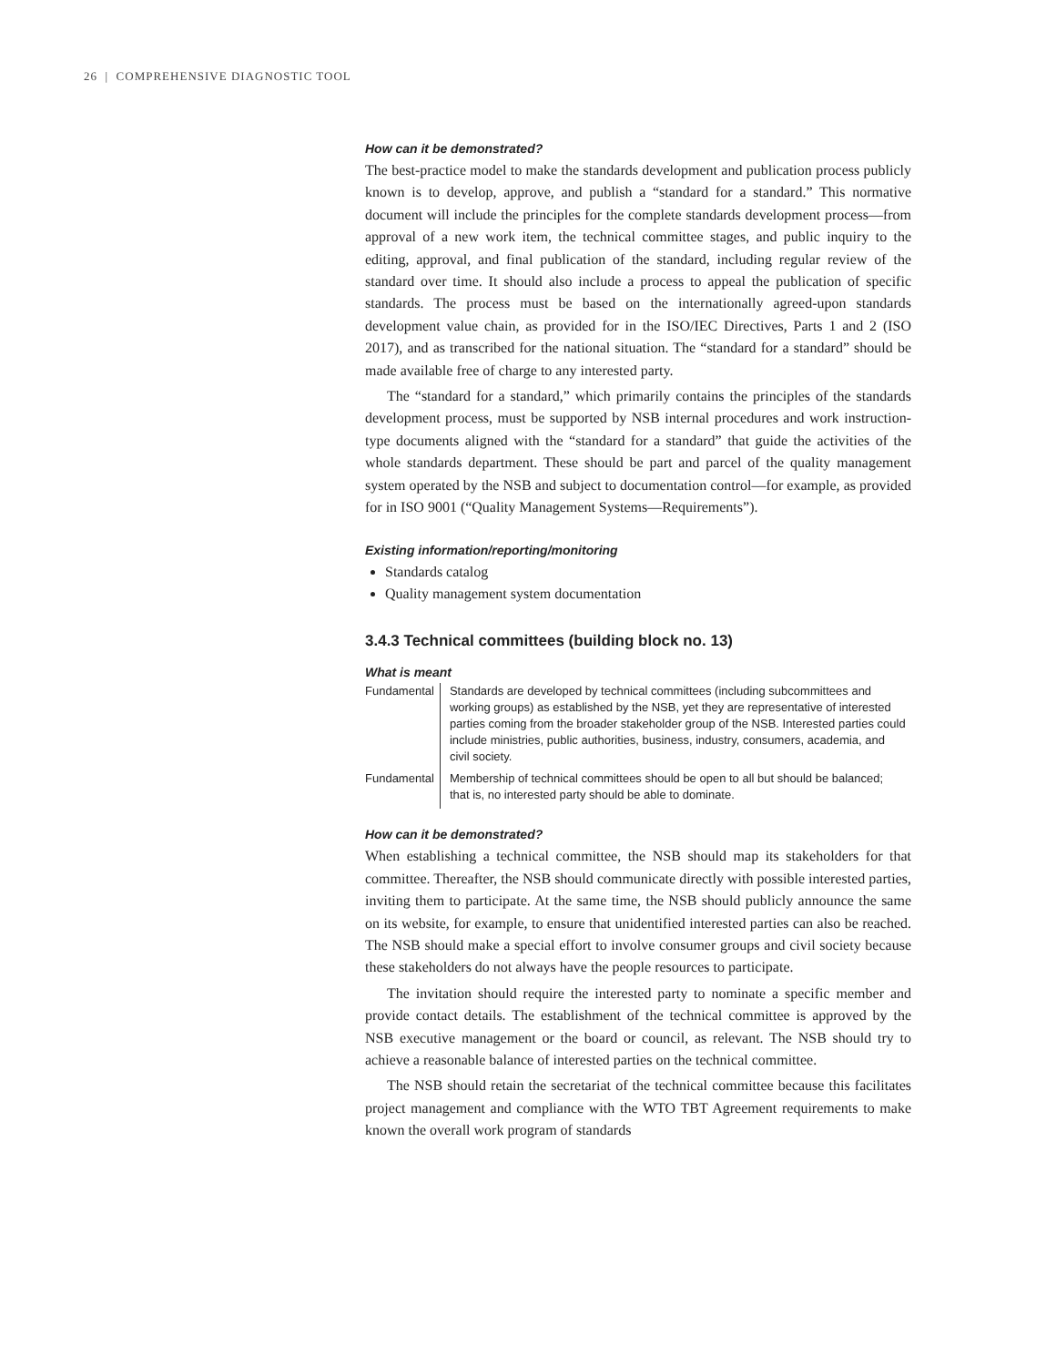26 | COMPREHENSIVE DIAGNOSTIC TOOL
How can it be demonstrated?
The best-practice model to make the standards development and publication process publicly known is to develop, approve, and publish a “standard for a standard.” This normative document will include the principles for the complete standards development process—from approval of a new work item, the technical committee stages, and public inquiry to the editing, approval, and final publication of the standard, including regular review of the standard over time. It should also include a process to appeal the publication of specific standards. The process must be based on the internationally agreed-upon standards development value chain, as provided for in the ISO/IEC Directives, Parts 1 and 2 (ISO 2017), and as transcribed for the national situation. The “standard for a standard” should be made available free of charge to any interested party.
The “standard for a standard,” which primarily contains the principles of the standards development process, must be supported by NSB internal procedures and work instruction-type documents aligned with the “standard for a standard” that guide the activities of the whole standards department. These should be part and parcel of the quality management system operated by the NSB and subject to documentation control—for example, as provided for in ISO 9001 (“Quality Management Systems—Requirements”).
Existing information/reporting/monitoring
Standards catalog
Quality management system documentation
3.4.3 Technical committees (building block no. 13)
What is meant
| Fundamental | Standards are developed by technical committees (including subcommittees and working groups) as established by the NSB, yet they are representative of interested parties coming from the broader stakeholder group of the NSB. Interested parties could include ministries, public authorities, business, industry, consumers, academia, and civil society. |
| Fundamental | Membership of technical committees should be open to all but should be balanced; that is, no interested party should be able to dominate. |
How can it be demonstrated?
When establishing a technical committee, the NSB should map its stakeholders for that committee. Thereafter, the NSB should communicate directly with possible interested parties, inviting them to participate. At the same time, the NSB should publicly announce the same on its website, for example, to ensure that unidentified interested parties can also be reached. The NSB should make a special effort to involve consumer groups and civil society because these stakeholders do not always have the people resources to participate.
The invitation should require the interested party to nominate a specific member and provide contact details. The establishment of the technical committee is approved by the NSB executive management or the board or council, as relevant. The NSB should try to achieve a reasonable balance of interested parties on the technical committee.
The NSB should retain the secretariat of the technical committee because this facilitates project management and compliance with the WTO TBT Agreement requirements to make known the overall work program of standards